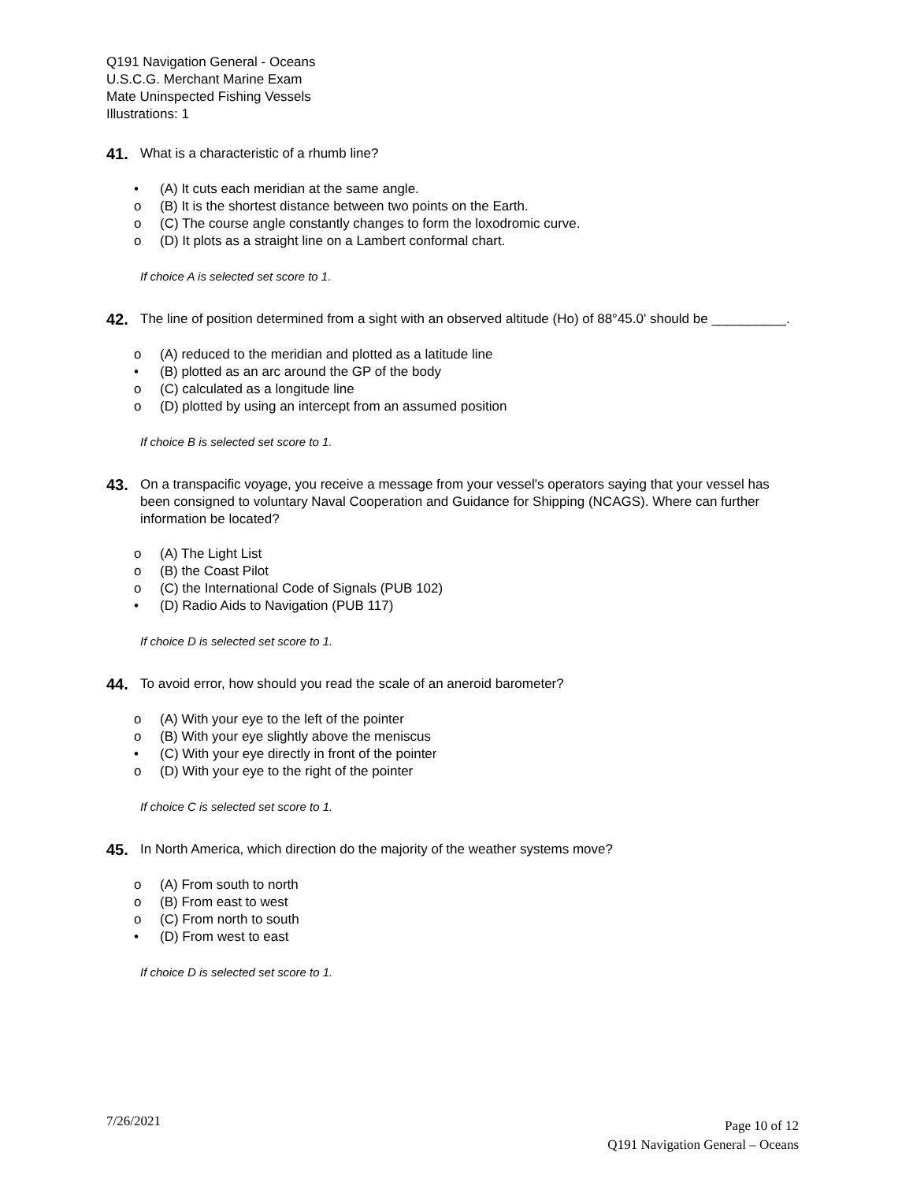Q191 Navigation General - Oceans
U.S.C.G. Merchant Marine Exam
Mate Uninspected Fishing Vessels
Illustrations: 1
41. What is a characteristic of a rhumb line?
• (A) It cuts each meridian at the same angle.
o (B) It is the shortest distance between two points on the Earth.
o (C) The course angle constantly changes to form the loxodromic curve.
o (D) It plots as a straight line on a Lambert conformal chart.
If choice A is selected set score to 1.
42. The line of position determined from a sight with an observed altitude (Ho) of 88°45.0' should be __________.
o (A) reduced to the meridian and plotted as a latitude line
• (B) plotted as an arc around the GP of the body
o (C) calculated as a longitude line
o (D) plotted by using an intercept from an assumed position
If choice B is selected set score to 1.
43. On a transpacific voyage, you receive a message from your vessel's operators saying that your vessel has been consigned to voluntary Naval Cooperation and Guidance for Shipping (NCAGS). Where can further information be located?
o (A) The Light List
o (B) the Coast Pilot
o (C) the International Code of Signals (PUB 102)
• (D) Radio Aids to Navigation (PUB 117)
If choice D is selected set score to 1.
44. To avoid error, how should you read the scale of an aneroid barometer?
o (A) With your eye to the left of the pointer
o (B) With your eye slightly above the meniscus
• (C) With your eye directly in front of the pointer
o (D) With your eye to the right of the pointer
If choice C is selected set score to 1.
45. In North America, which direction do the majority of the weather systems move?
o (A) From south to north
o (B) From east to west
o (C) From north to south
• (D) From west to east
If choice D is selected set score to 1.
7/26/2021
Page 10 of 12
Q191 Navigation General – Oceans